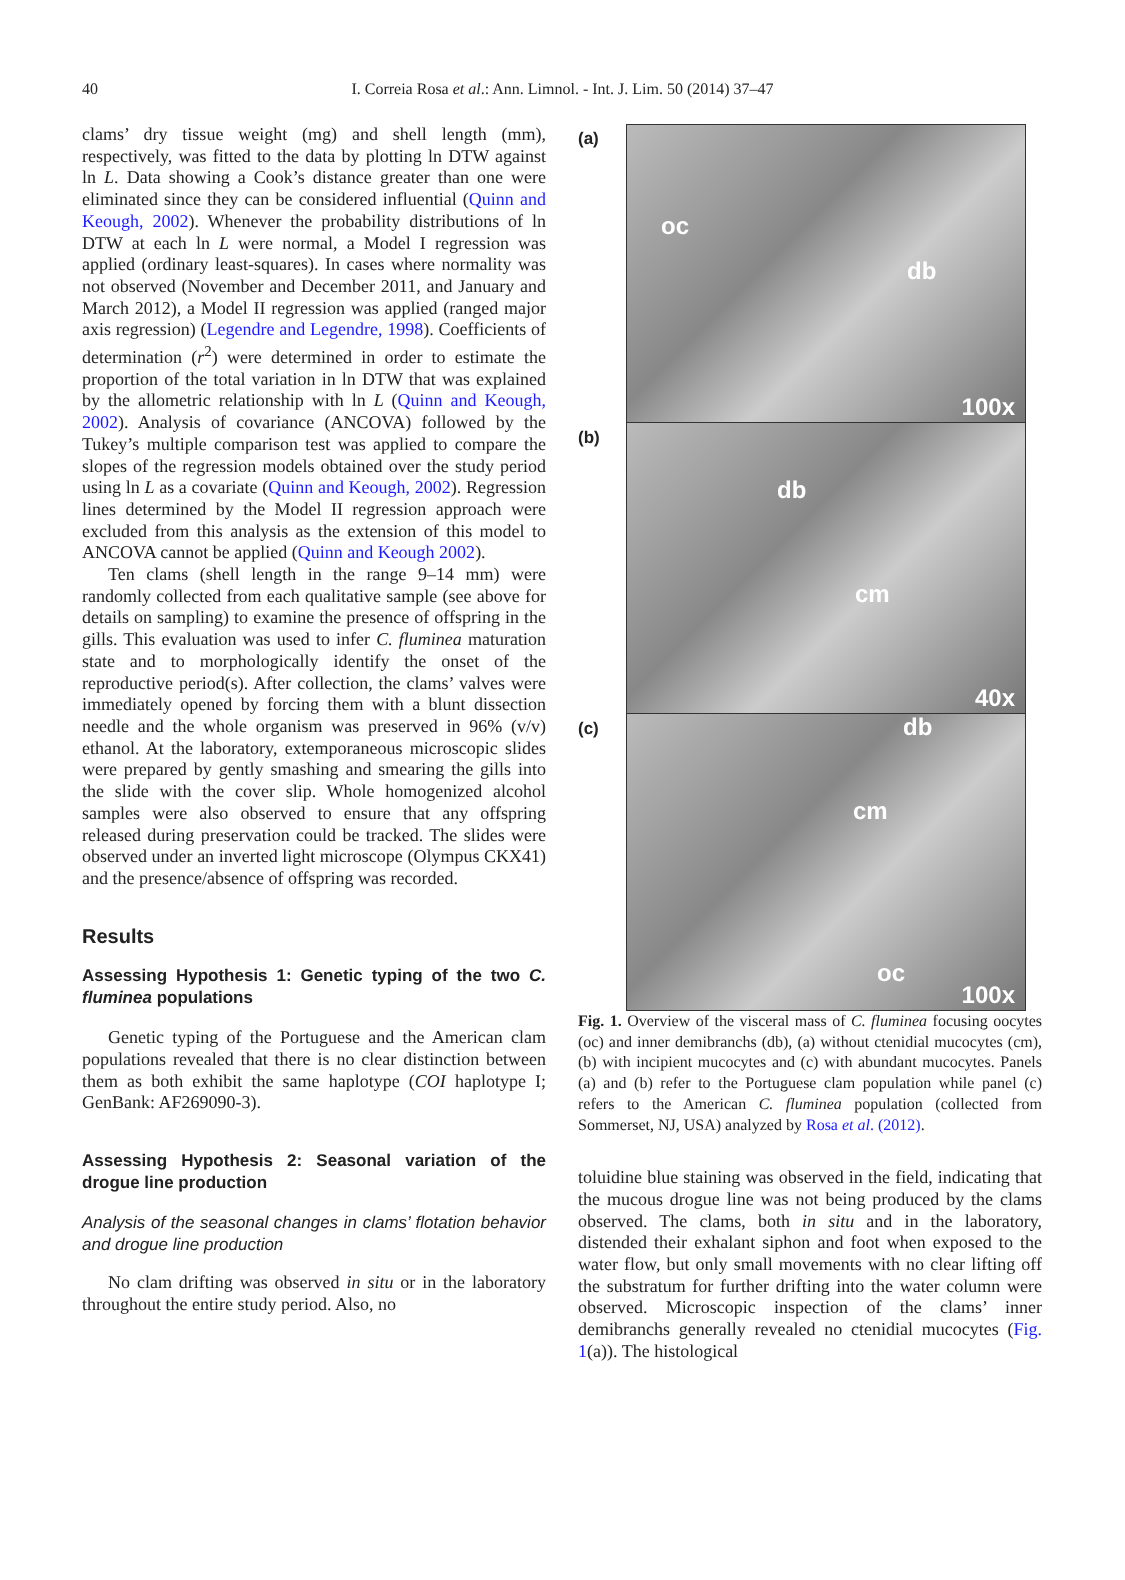40 I. Correia Rosa et al.: Ann. Limnol. - Int. J. Lim. 50 (2014) 37–47
clams’ dry tissue weight (mg) and shell length (mm), respectively, was fitted to the data by plotting ln DTW against ln L. Data showing a Cook’s distance greater than one were eliminated since they can be considered influential (Quinn and Keough, 2002). Whenever the probability distributions of ln DTW at each ln L were normal, a Model I regression was applied (ordinary least-squares). In cases where normality was not observed (November and December 2011, and January and March 2012), a Model II regression was applied (ranged major axis regression) (Legendre and Legendre, 1998). Coefficients of determination (r<sup>2</sup>) were determined in order to estimate the proportion of the total variation in ln DTW that was explained by the allometric relationship with ln L (Quinn and Keough, 2002). Analysis of covariance (ANCOVA) followed by the Tukey’s multiple comparison test was applied to compare the slopes of the regression models obtained over the study period using ln L as a covariate (Quinn and Keough, 2002). Regression lines determined by the Model II regression approach were excluded from this analysis as the extension of this model to ANCOVA cannot be applied (Quinn and Keough 2002).
Ten clams (shell length in the range 9–14 mm) were randomly collected from each qualitative sample (see above for details on sampling) to examine the presence of offspring in the gills. This evaluation was used to infer C. fluminea maturation state and to morphologically identify the onset of the reproductive period(s). After collection, the clams’ valves were immediately opened by forcing them with a blunt dissection needle and the whole organism was preserved in 96% (v/v) ethanol. At the laboratory, extemporaneous microscopic slides were prepared by gently smashing and smearing the gills into the slide with the cover slip. Whole homogenized alcohol samples were also observed to ensure that any offspring released during preservation could be tracked. The slides were observed under an inverted light microscope (Olympus CKX41) and the presence/absence of offspring was recorded.
Results
Assessing Hypothesis 1: Genetic typing of the two C. fluminea populations
Genetic typing of the Portuguese and the American clam populations revealed that there is no clear distinction between them as both exhibit the same haplotype (COI haplotype I; GenBank: AF269090-3).
Assessing Hypothesis 2: Seasonal variation of the drogue line production
Analysis of the seasonal changes in clams’ flotation behavior and drogue line production
No clam drifting was observed in situ or in the laboratory throughout the entire study period. Also, no
(a)
oc
db
100x
(b)
db
cm
40x
(c)
db
cm
oc
100x
Fig. 1. Overview of the visceral mass of C. fluminea focusing oocytes (oc) and inner demibranchs (db), (a) without ctenidial mucocytes (cm), (b) with incipient mucocytes and (c) with abundant mucocytes. Panels (a) and (b) refer to the Portuguese clam population while panel (c) refers to the American C. fluminea population (collected from Sommerset, NJ, USA) analyzed by Rosa et al. (2012).
toluidine blue staining was observed in the field, indicating that the mucous drogue line was not being produced by the clams observed. The clams, both in situ and in the laboratory, distended their exhalant siphon and foot when exposed to the water flow, but only small movements with no clear lifting off the substratum for further drifting into the water column were observed. Microscopic inspection of the clams’ inner demibranchs generally revealed no ctenidial mucocytes (Fig. 1(a)). The histological